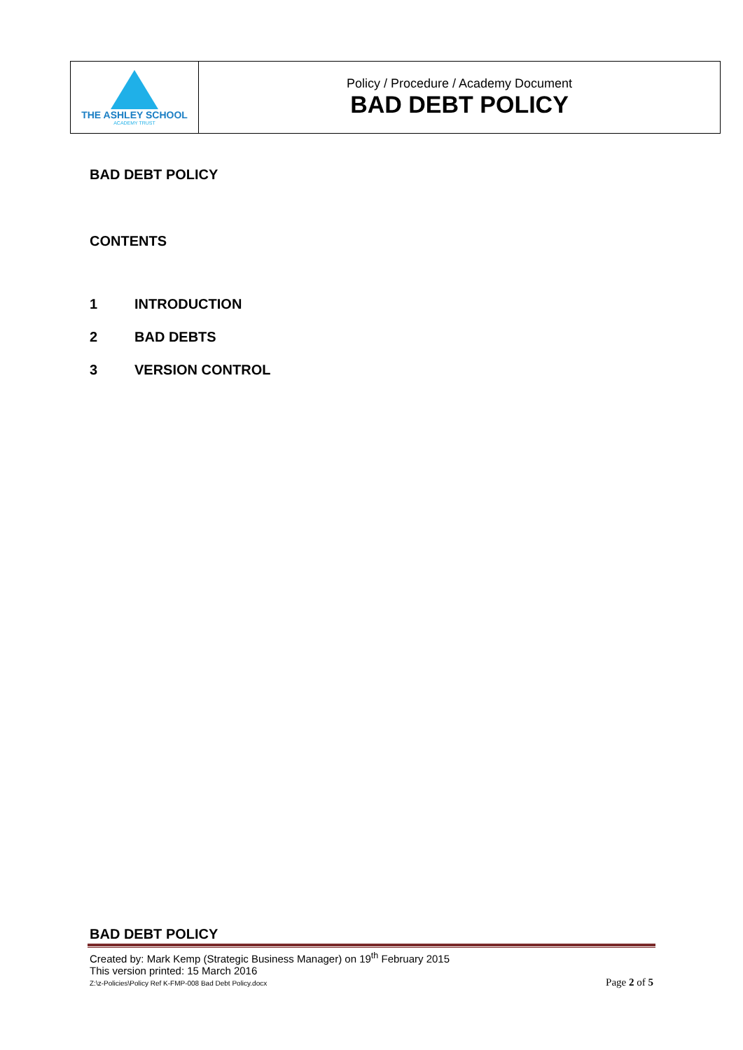| THE ASHLEY SCHOOL ACADEMY TRUST | Policy / Procedure / Academy Document BAD DEBT POLICY |
BAD DEBT POLICY
CONTENTS
1 INTRODUCTION
2 BAD DEBTS
3 VERSION CONTROL
BAD DEBT POLICY
Created by: Mark Kemp (Strategic Business Manager) on 19<sup>th</sup> February 2015
This version printed: 15 March 2016
Z:\z-Policies\Policy Ref K-FMP-008 Bad Debt Policy.docx Page 2 of 5